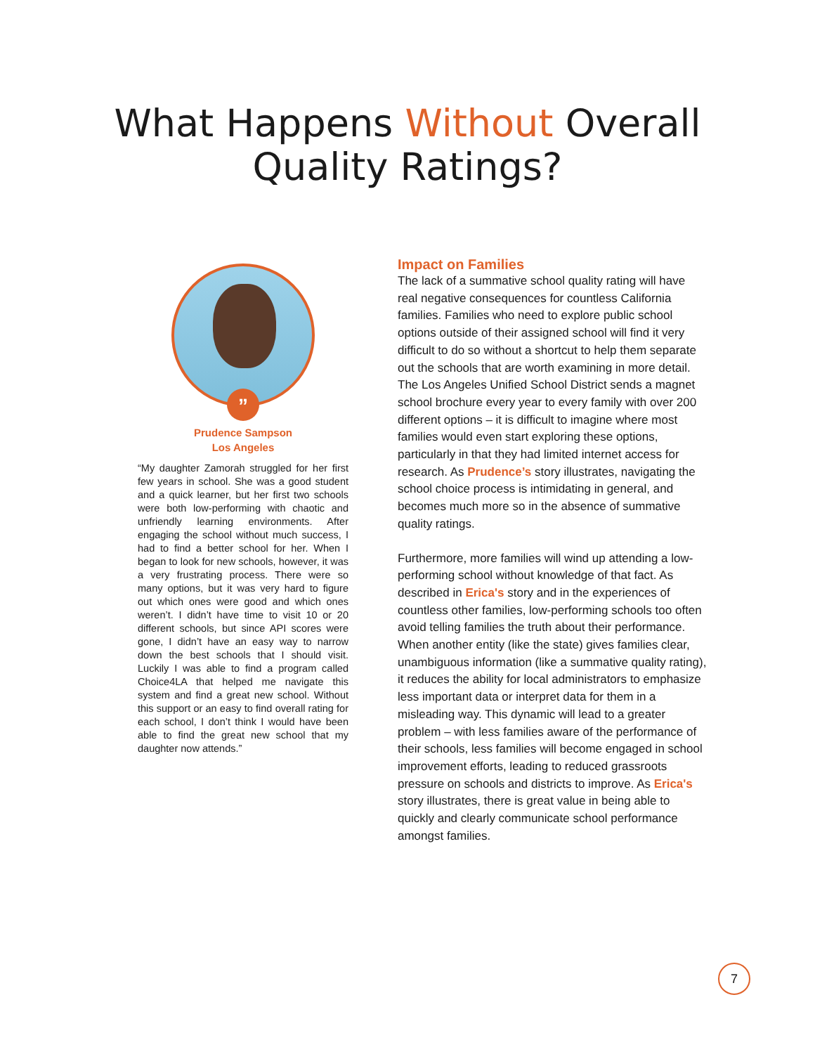What Happens Without Overall
Quality Ratings?
”
Prudence Sampson
Los Angeles
“My daughter Zamorah struggled for her first few years in school. She was a good student and a quick learner, but her first two schools were both low-performing with chaotic and unfriendly learning environments. After engaging the school without much success, I had to find a better school for her. When I began to look for new schools, however, it was a very frustrating process. There were so many options, but it was very hard to figure out which ones were good and which ones weren’t. I didn’t have time to visit 10 or 20 different schools, but since API scores were gone, I didn’t have an easy way to narrow down the best schools that I should visit. Luckily I was able to find a program called Choice4LA that helped me navigate this system and find a great new school. Without this support or an easy to find overall rating for each school, I don’t think I would have been able to find the great new school that my daughter now attends.”
Impact on Families
The lack of a summative school quality rating will have real negative consequences for countless California families. Families who need to explore public school options outside of their assigned school will find it very difficult to do so without a shortcut to help them separate out the schools that are worth examining in more detail. The Los Angeles Unified School District sends a magnet school brochure every year to every family with over 200 different options – it is difficult to imagine where most families would even start exploring these options, particularly in that they had limited internet access for research. As Prudence’s story illustrates, navigating the school choice process is intimidating in general, and becomes much more so in the absence of summative quality ratings.
Furthermore, more families will wind up attending a low-performing school without knowledge of that fact. As described in Erica's story and in the experiences of countless other families, low-performing schools too often avoid telling families the truth about their performance. When another entity (like the state) gives families clear, unambiguous information (like a summative quality rating), it reduces the ability for local administrators to emphasize less important data or interpret data for them in a misleading way. This dynamic will lead to a greater problem – with less families aware of the performance of their schools, less families will become engaged in school improvement efforts, leading to reduced grassroots pressure on schools and districts to improve. As Erica's story illustrates, there is great value in being able to quickly and clearly communicate school performance amongst families.
7